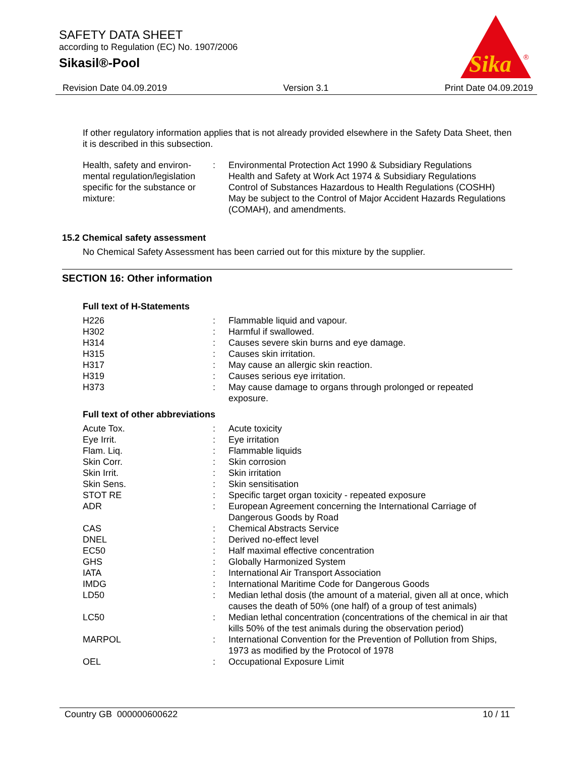SAFETY DATA SHEET
according to Regulation (EC) No. 1907/2006
Sikasil®-Pool
Sika
®
Revision Date 04.09.2019 Version 3.1 Print Date 04.09.2019
If other regulatory information applies that is not already provided elsewhere in the Safety Data Sheet, then it is described in this subsection.
| Health, safety and environ- mental regulation/legislation specific for the substance or mixture: | : | Environmental Protection Act 1990 & Subsidiary Regulations Health and Safety at Work Act 1974 & Subsidiary Regulations Control of Substances Hazardous to Health Regulations (COSHH) May be subject to the Control of Major Accident Hazards Regulations (COMAH), and amendments. |
15.2 Chemical safety assessment
No Chemical Safety Assessment has been carried out for this mixture by the supplier.
SECTION 16: Other information
Full text of H-Statements
| H226 | : | Flammable liquid and vapour. |
| H302 | : | Harmful if swallowed. |
| H314 | : | Causes severe skin burns and eye damage. |
| H315 | : | Causes skin irritation. |
| H317 | : | May cause an allergic skin reaction. |
| H319 | : | Causes serious eye irritation. |
| H373 | : | May cause damage to organs through prolonged or repeated exposure. |
Full text of other abbreviations
| Acute Tox. | : | Acute toxicity |
| Eye Irrit. | : | Eye irritation |
| Flam. Liq. | : | Flammable liquids |
| Skin Corr. | : | Skin corrosion |
| Skin Irrit. | : | Skin irritation |
| Skin Sens. | : | Skin sensitisation |
| STOT RE | : | Specific target organ toxicity - repeated exposure |
| ADR | : | European Agreement concerning the International Carriage of Dangerous Goods by Road |
| CAS | : | Chemical Abstracts Service |
| DNEL | : | Derived no-effect level |
| EC50 | : | Half maximal effective concentration |
| GHS | : | Globally Harmonized System |
| IATA | : | International Air Transport Association |
| IMDG | : | International Maritime Code for Dangerous Goods |
| LD50 | : | Median lethal dosis (the amount of a material, given all at once, which causes the death of 50% (one half) of a group of test animals) |
| LC50 | : | Median lethal concentration (concentrations of the chemical in air that kills 50% of the test animals during the observation period) |
| MARPOL | : | International Convention for the Prevention of Pollution from Ships, 1973 as modified by the Protocol of 1978 |
| OEL | : | Occupational Exposure Limit |
Country GB 000000600622 10 / 11